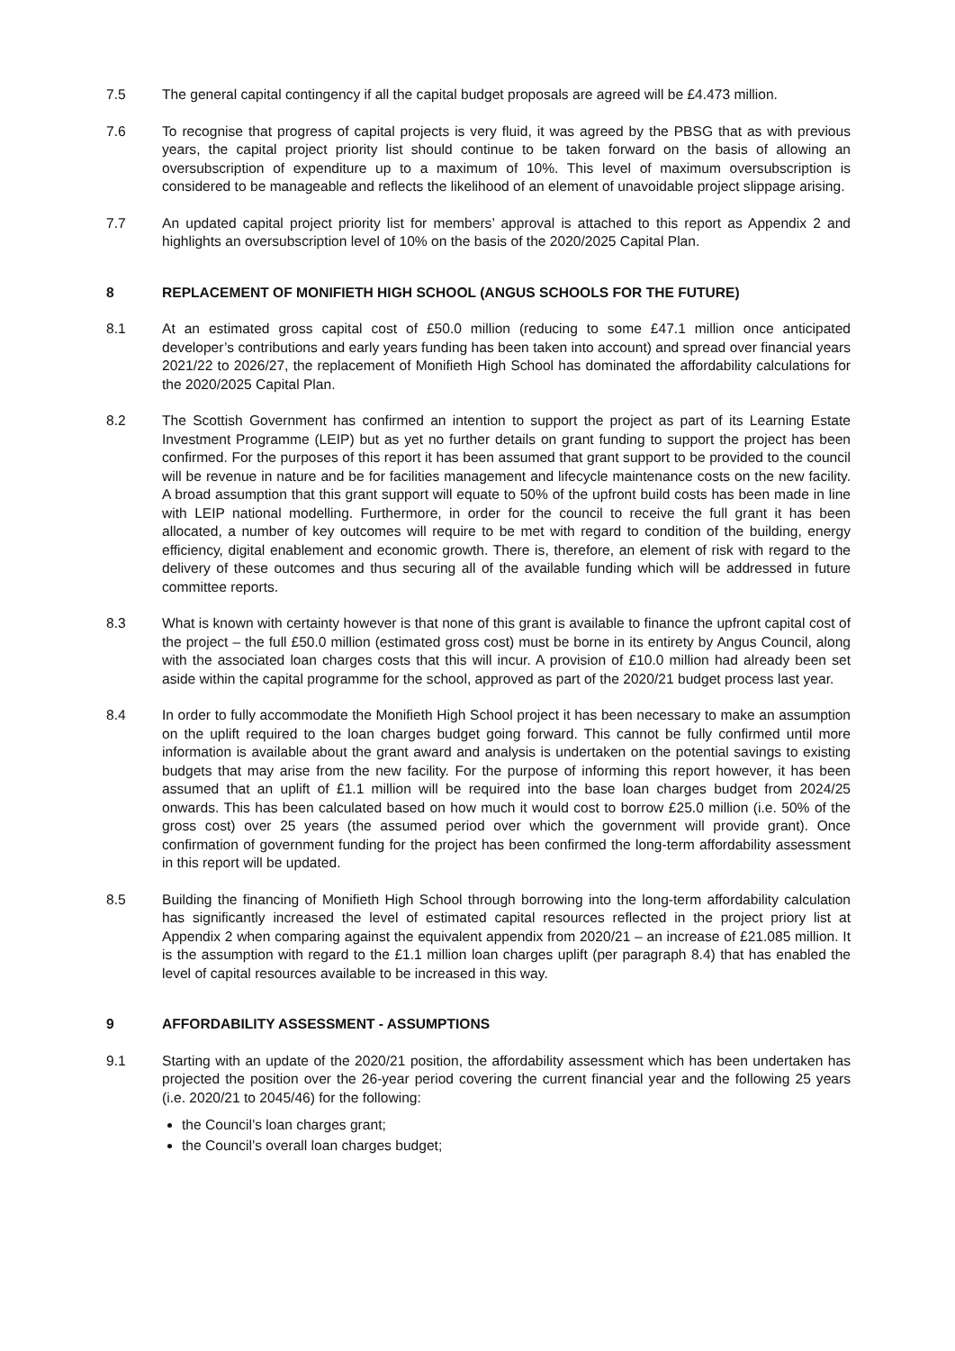7.5 The general capital contingency if all the capital budget proposals are agreed will be £4.473 million.
7.6 To recognise that progress of capital projects is very fluid, it was agreed by the PBSG that as with previous years, the capital project priority list should continue to be taken forward on the basis of allowing an oversubscription of expenditure up to a maximum of 10%. This level of maximum oversubscription is considered to be manageable and reflects the likelihood of an element of unavoidable project slippage arising.
7.7 An updated capital project priority list for members’ approval is attached to this report as Appendix 2 and highlights an oversubscription level of 10% on the basis of the 2020/2025 Capital Plan.
8 REPLACEMENT OF MONIFIETH HIGH SCHOOL (ANGUS SCHOOLS FOR THE FUTURE)
8.1 At an estimated gross capital cost of £50.0 million (reducing to some £47.1 million once anticipated developer’s contributions and early years funding has been taken into account) and spread over financial years 2021/22 to 2026/27, the replacement of Monifieth High School has dominated the affordability calculations for the 2020/2025 Capital Plan.
8.2 The Scottish Government has confirmed an intention to support the project as part of its Learning Estate Investment Programme (LEIP) but as yet no further details on grant funding to support the project has been confirmed. For the purposes of this report it has been assumed that grant support to be provided to the council will be revenue in nature and be for facilities management and lifecycle maintenance costs on the new facility. A broad assumption that this grant support will equate to 50% of the upfront build costs has been made in line with LEIP national modelling. Furthermore, in order for the council to receive the full grant it has been allocated, a number of key outcomes will require to be met with regard to condition of the building, energy efficiency, digital enablement and economic growth. There is, therefore, an element of risk with regard to the delivery of these outcomes and thus securing all of the available funding which will be addressed in future committee reports.
8.3 What is known with certainty however is that none of this grant is available to finance the upfront capital cost of the project – the full £50.0 million (estimated gross cost) must be borne in its entirety by Angus Council, along with the associated loan charges costs that this will incur. A provision of £10.0 million had already been set aside within the capital programme for the school, approved as part of the 2020/21 budget process last year.
8.4 In order to fully accommodate the Monifieth High School project it has been necessary to make an assumption on the uplift required to the loan charges budget going forward. This cannot be fully confirmed until more information is available about the grant award and analysis is undertaken on the potential savings to existing budgets that may arise from the new facility. For the purpose of informing this report however, it has been assumed that an uplift of £1.1 million will be required into the base loan charges budget from 2024/25 onwards. This has been calculated based on how much it would cost to borrow £25.0 million (i.e. 50% of the gross cost) over 25 years (the assumed period over which the government will provide grant). Once confirmation of government funding for the project has been confirmed the long-term affordability assessment in this report will be updated.
8.5 Building the financing of Monifieth High School through borrowing into the long-term affordability calculation has significantly increased the level of estimated capital resources reflected in the project priory list at Appendix 2 when comparing against the equivalent appendix from 2020/21 – an increase of £21.085 million. It is the assumption with regard to the £1.1 million loan charges uplift (per paragraph 8.4) that has enabled the level of capital resources available to be increased in this way.
9 AFFORDABILITY ASSESSMENT - ASSUMPTIONS
9.1 Starting with an update of the 2020/21 position, the affordability assessment which has been undertaken has projected the position over the 26-year period covering the current financial year and the following 25 years (i.e. 2020/21 to 2045/46) for the following:
the Council’s loan charges grant;
the Council’s overall loan charges budget;